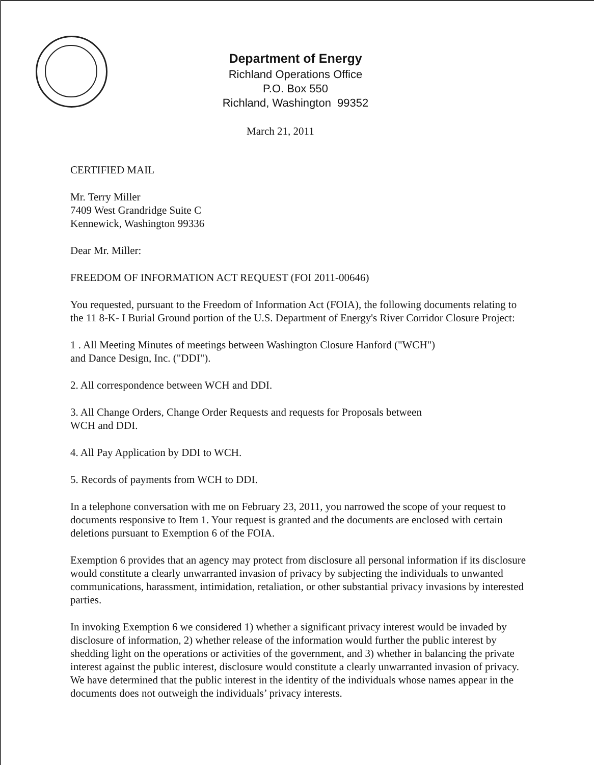Department of Energy
Richland Operations Office
P.O. Box 550
Richland, Washington 99352
March 21, 2011
CERTIFIED MAIL
Mr. Terry Miller
7409 West Grandridge Suite C
Kennewick, Washington 99336
Dear Mr. Miller:
FREEDOM OF INFORMATION ACT REQUEST (FOI 2011-00646)
You requested, pursuant to the Freedom of Information Act (FOIA), the following documents relating to the 11 8-K- I Burial Ground portion of the U.S. Department of Energy's River Corridor Closure Project:
1 . All Meeting Minutes of meetings between Washington Closure Hanford ("WCH")
and Dance Design, Inc. ("DDI").
2. All correspondence between WCH and DDI.
3. All Change Orders, Change Order Requests and requests for Proposals between
WCH and DDI.
4. All Pay Application by DDI to WCH.
5. Records of payments from WCH to DDI.
In a telephone conversation with me on February 23, 2011, you narrowed the scope of your request to documents responsive to Item 1. Your request is granted and the documents are enclosed with certain deletions pursuant to Exemption 6 of the FOIA.
Exemption 6 provides that an agency may protect from disclosure all personal information if its disclosure would constitute a clearly unwarranted invasion of privacy by subjecting the individuals to unwanted communications, harassment, intimidation, retaliation, or other substantial privacy invasions by interested parties.
In invoking Exemption 6 we considered 1) whether a significant privacy interest would be invaded by disclosure of information, 2) whether release of the information would further the public interest by shedding light on the operations or activities of the government, and 3) whether in balancing the private interest against the public interest, disclosure would constitute a clearly unwarranted invasion of privacy. We have determined that the public interest in the identity of the individuals whose names appear in the documents does not outweigh the individuals’ privacy interests.